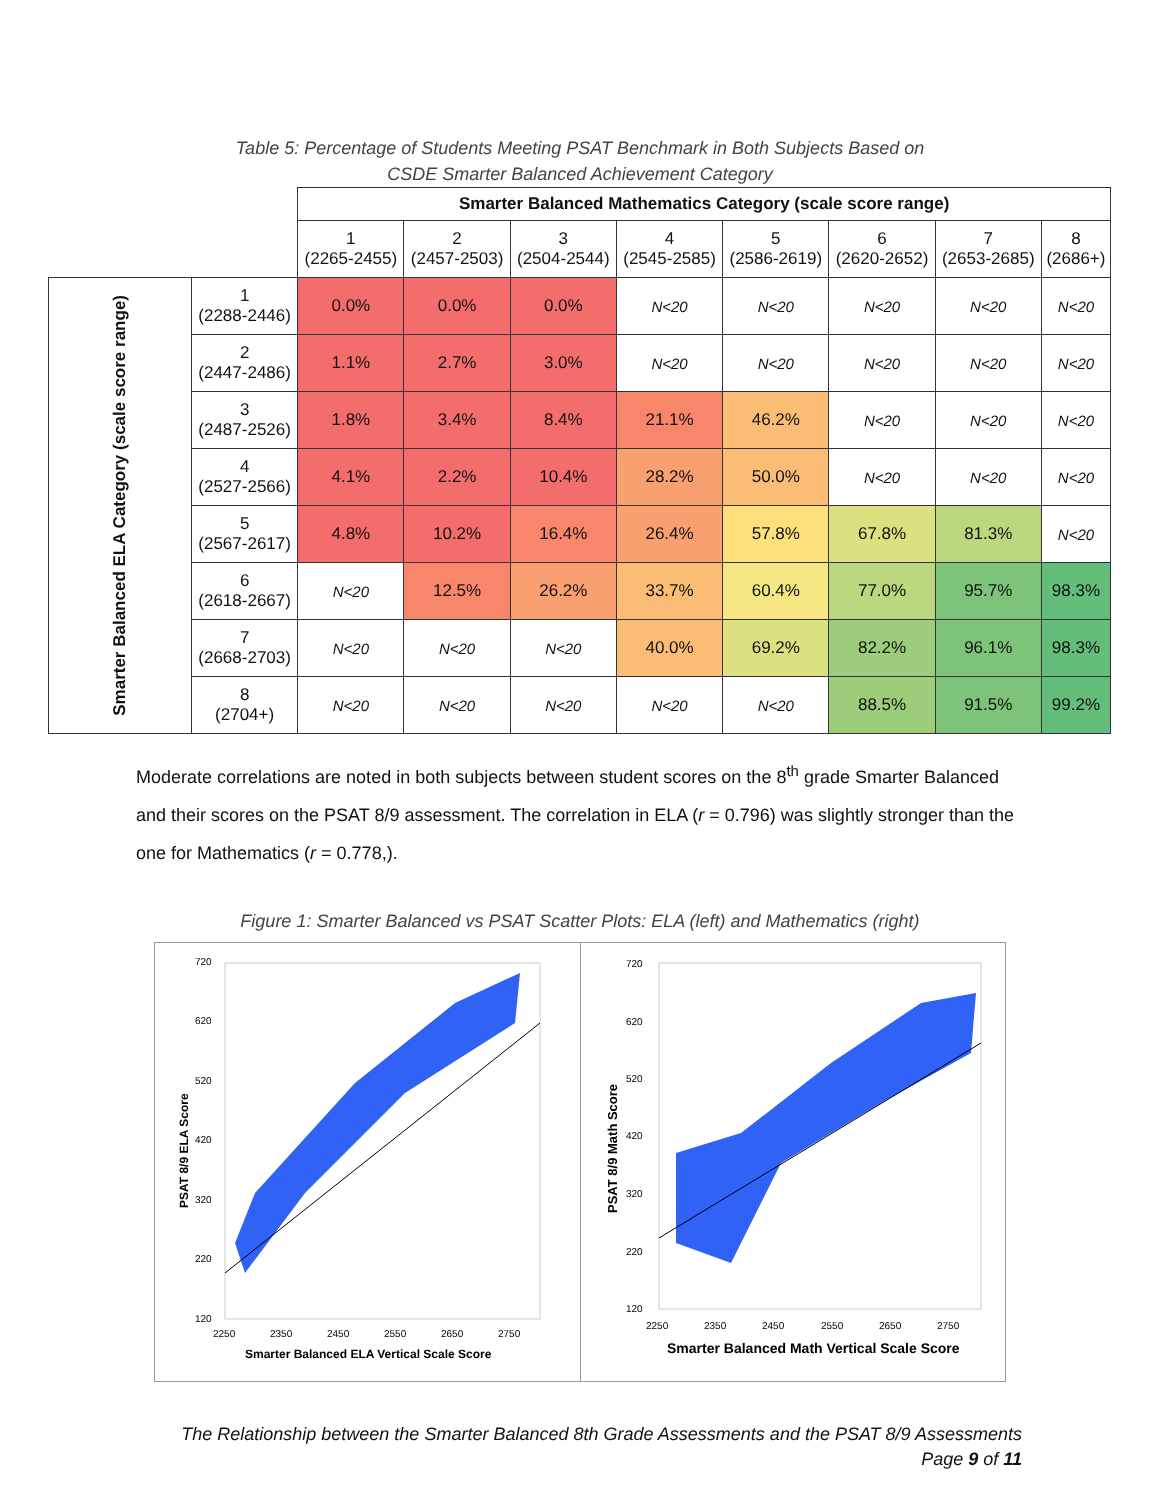Table 5: Percentage of Students Meeting PSAT Benchmark in Both Subjects Based on
CSDE Smarter Balanced Achievement Category
| | | Smarter Balanced Mathematics Category (scale score range) | | | | | | | |
| | | 1 (2265-2455) | 2 (2457-2503) | 3 (2504-2544) | 4 (2545-2585) | 5 (2586-2619) | 6 (2620-2652) | 7 (2653-2685) | 8 (2686+) |
| Smarter Balanced ELA Category (scale score range) | 1 (2288-2446) | 0.0% | 0.0% | 0.0% | N<20 | N<20 | N<20 | N<20 | N<20 |
| | 2 (2447-2486) | 1.1% | 2.7% | 3.0% | N<20 | N<20 | N<20 | N<20 | N<20 |
| | 3 (2487-2526) | 1.8% | 3.4% | 8.4% | 21.1% | 46.2% | N<20 | N<20 | N<20 |
| | 4 (2527-2566) | 4.1% | 2.2% | 10.4% | 28.2% | 50.0% | N<20 | N<20 | N<20 |
| | 5 (2567-2617) | 4.8% | 10.2% | 16.4% | 26.4% | 57.8% | 67.8% | 81.3% | N<20 |
| | 6 (2618-2667) | N<20 | 12.5% | 26.2% | 33.7% | 60.4% | 77.0% | 95.7% | 98.3% |
| | 7 (2668-2703) | N<20 | N<20 | N<20 | 40.0% | 69.2% | 82.2% | 96.1% | 98.3% |
| | 8 (2704+) | N<20 | N<20 | N<20 | N<20 | N<20 | 88.5% | 91.5% | 99.2% |
Moderate correlations are noted in both subjects between student scores on the 8<sup>th</sup> grade Smarter Balanced and their scores on the PSAT 8/9 assessment. The correlation in ELA (r = 0.796) was slightly stronger than the one for Mathematics (r = 0.778,).
Figure 1: Smarter Balanced vs PSAT Scatter Plots: ELA (left) and Mathematics (right)
720
620
520
420
320
220
120
2250
2350
2450
2550
2650
2750
Smarter Balanced ELA Vertical Scale Score
PSAT 8/9 ELA Score
720
620
520
420
320
220
120
2250
2350
2450
2550
2650
2750
Smarter Balanced Math Vertical Scale Score
PSAT 8/9 Math Score
The Relationship between the Smarter Balanced 8th Grade Assessments and the PSAT 8/9 Assessments
Page 9 of 11